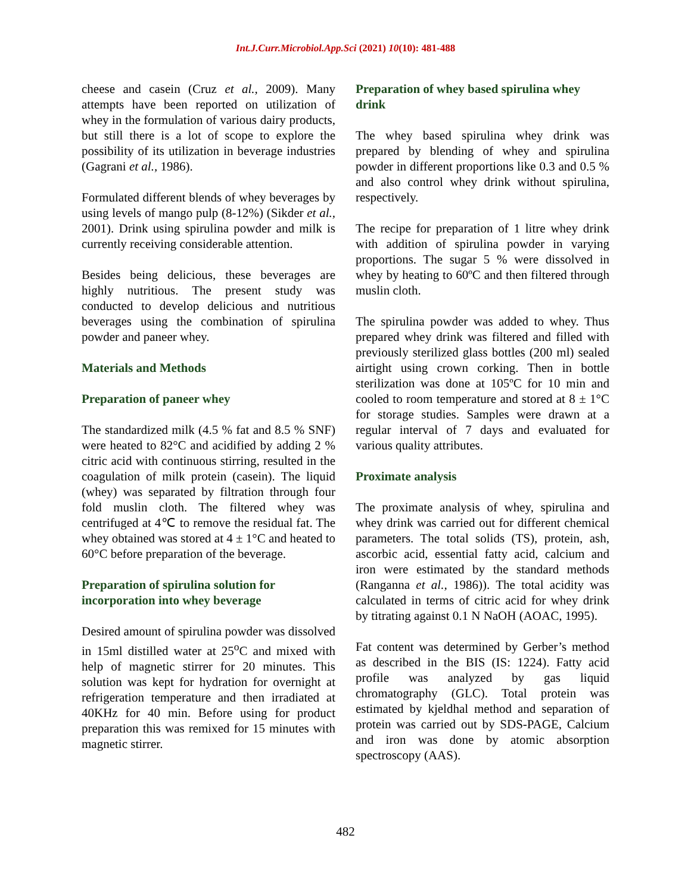Int.J.Curr.Microbiol.App.Sci (2021) 10(10): 481-488
cheese and casein (Cruz et al., 2009). Many attempts have been reported on utilization of whey in the formulation of various dairy products, but still there is a lot of scope to explore the possibility of its utilization in beverage industries (Gagrani et al., 1986).
Formulated different blends of whey beverages by using levels of mango pulp (8-12%) (Sikder et al., 2001). Drink using spirulina powder and milk is currently receiving considerable attention.
Besides being delicious, these beverages are highly nutritious. The present study was conducted to develop delicious and nutritious beverages using the combination of spirulina powder and paneer whey.
Materials and Methods
Preparation of paneer whey
The standardized milk (4.5 % fat and 8.5 % SNF) were heated to 82°C and acidified by adding 2 % citric acid with continuous stirring, resulted in the coagulation of milk protein (casein). The liquid (whey) was separated by filtration through four fold muslin cloth. The filtered whey was centrifuged at 4℃ to remove the residual fat. The whey obtained was stored at 4 ± 1°C and heated to 60°C before preparation of the beverage.
Preparation of spirulina solution for incorporation into whey beverage
Desired amount of spirulina powder was dissolved in 15ml distilled water at 25<sup>o</sup>C and mixed with help of magnetic stirrer for 20 minutes. This solution was kept for hydration for overnight at refrigeration temperature and then irradiated at 40KHz for 40 min. Before using for product preparation this was remixed for 15 minutes with magnetic stirrer.
Preparation of whey based spirulina whey drink
The whey based spirulina whey drink was prepared by blending of whey and spirulina powder in different proportions like 0.3 and 0.5 % and also control whey drink without spirulina, respectively.
The recipe for preparation of 1 litre whey drink with addition of spirulina powder in varying proportions. The sugar 5 % were dissolved in whey by heating to 60ºC and then filtered through muslin cloth.
The spirulina powder was added to whey. Thus prepared whey drink was filtered and filled with previously sterilized glass bottles (200 ml) sealed airtight using crown corking. Then in bottle sterilization was done at 105ºC for 10 min and cooled to room temperature and stored at 8 ± 1°C for storage studies. Samples were drawn at a regular interval of 7 days and evaluated for various quality attributes.
Proximate analysis
The proximate analysis of whey, spirulina and whey drink was carried out for different chemical parameters. The total solids (TS), protein, ash, ascorbic acid, essential fatty acid, calcium and iron were estimated by the standard methods (Ranganna et al., 1986)). The total acidity was calculated in terms of citric acid for whey drink by titrating against 0.1 N NaOH (AOAC, 1995).
Fat content was determined by Gerber’s method as described in the BIS (IS: 1224). Fatty acid profile was analyzed by gas liquid chromatography (GLC). Total protein was estimated by kjeldhal method and separation of protein was carried out by SDS-PAGE, Calcium and iron was done by atomic absorption spectroscopy (AAS).
482